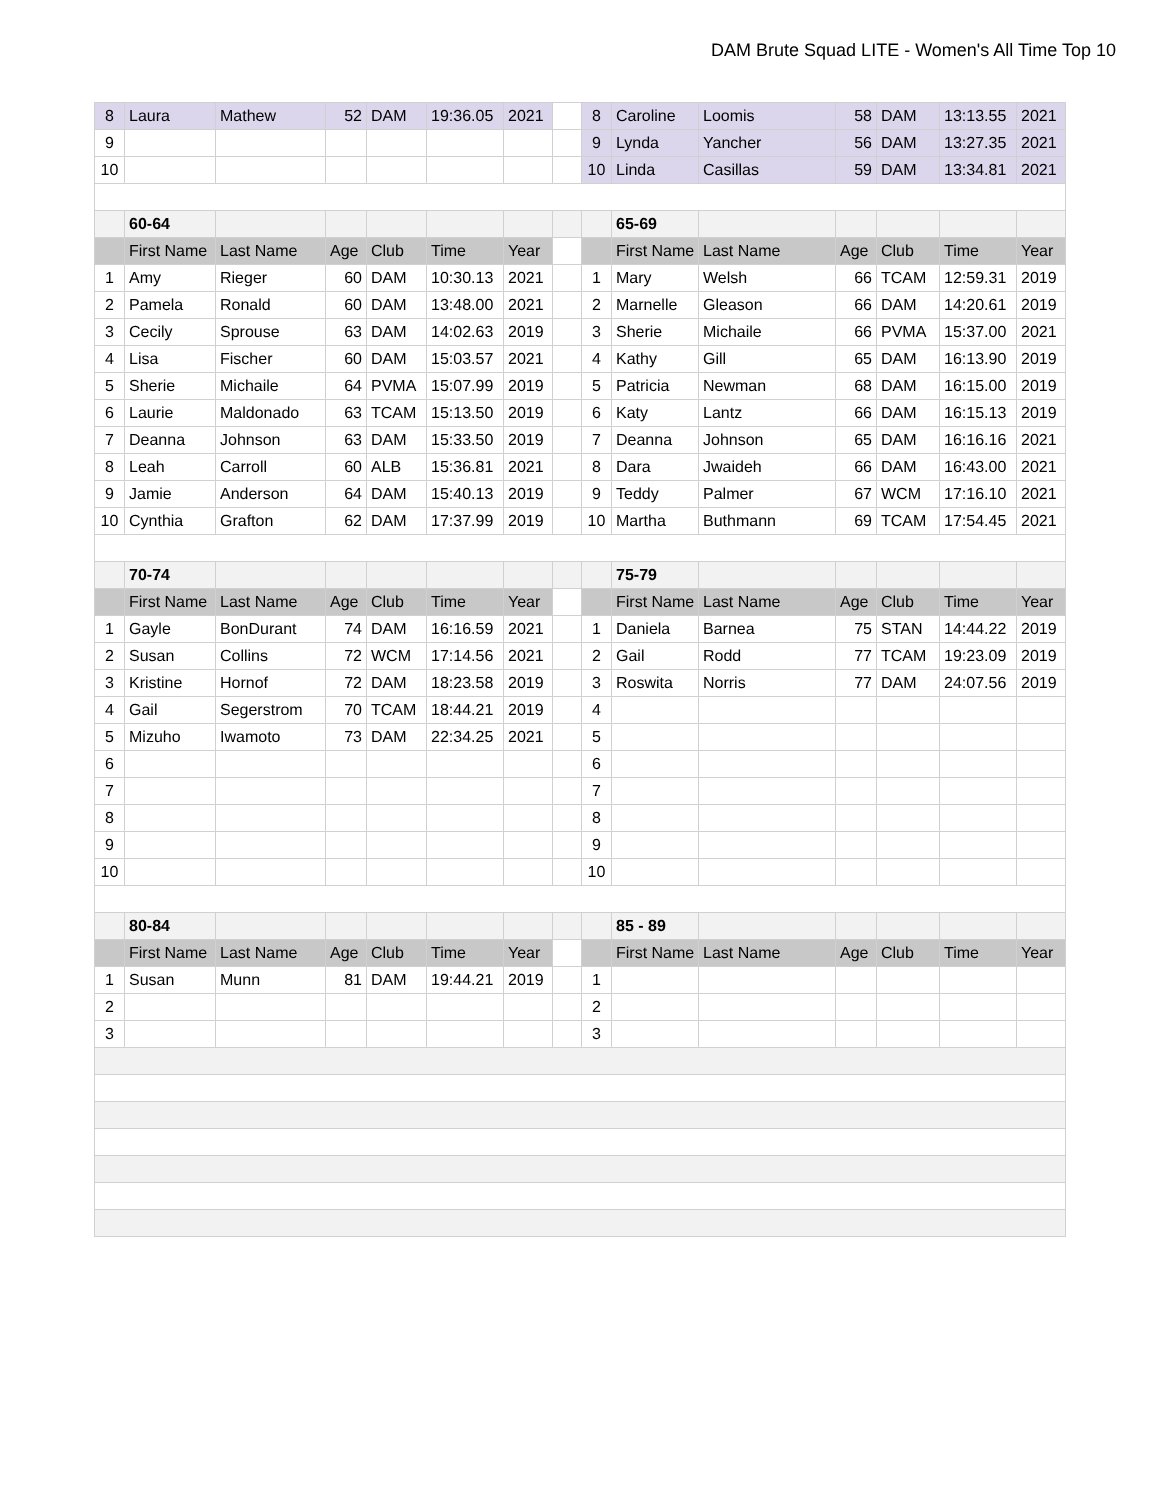DAM Brute Squad LITE - Women's All Time Top 10
| 8 | Laura | Mathew | 52 | DAM | 19:36.05 | 2021 | | 8 | Caroline | Loomis | 58 | DAM | 13:13.55 | 2021 |
| 9 | | | | | | | | 9 | Lynda | Yancher | 56 | DAM | 13:27.35 | 2021 |
| 10 | | | | | | | | 10 | Linda | Casillas | 59 | DAM | 13:34.81 | 2021 |
| | 60-64 | | | | | | | | 65-69 | | | | | |
| | First Name | Last Name | Age | Club | Time | Year | | | First Name | Last Name | Age | Club | Time | Year |
| 1 | Amy | Rieger | 60 | DAM | 10:30.13 | 2021 | | 1 | Mary | Welsh | 66 | TCAM | 12:59.31 | 2019 |
| 2 | Pamela | Ronald | 60 | DAM | 13:48.00 | 2021 | | 2 | Marnelle | Gleason | 66 | DAM | 14:20.61 | 2019 |
| 3 | Cecily | Sprouse | 63 | DAM | 14:02.63 | 2019 | | 3 | Sherie | Michaile | 66 | PVMA | 15:37.00 | 2021 |
| 4 | Lisa | Fischer | 60 | DAM | 15:03.57 | 2021 | | 4 | Kathy | Gill | 65 | DAM | 16:13.90 | 2019 |
| 5 | Sherie | Michaile | 64 | PVMA | 15:07.99 | 2019 | | 5 | Patricia | Newman | 68 | DAM | 16:15.00 | 2019 |
| 6 | Laurie | Maldonado | 63 | TCAM | 15:13.50 | 2019 | | 6 | Katy | Lantz | 66 | DAM | 16:15.13 | 2019 |
| 7 | Deanna | Johnson | 63 | DAM | 15:33.50 | 2019 | | 7 | Deanna | Johnson | 65 | DAM | 16:16.16 | 2021 |
| 8 | Leah | Carroll | 60 | ALB | 15:36.81 | 2021 | | 8 | Dara | Jwaideh | 66 | DAM | 16:43.00 | 2021 |
| 9 | Jamie | Anderson | 64 | DAM | 15:40.13 | 2019 | | 9 | Teddy | Palmer | 67 | WCM | 17:16.10 | 2021 |
| 10 | Cynthia | Grafton | 62 | DAM | 17:37.99 | 2019 | | 10 | Martha | Buthmann | 69 | TCAM | 17:54.45 | 2021 |
| | 70-74 | | | | | | | | 75-79 | | | | | |
| | First Name | Last Name | Age | Club | Time | Year | | | First Name | Last Name | Age | Club | Time | Year |
| 1 | Gayle | BonDurant | 74 | DAM | 16:16.59 | 2021 | | 1 | Daniela | Barnea | 75 | STAN | 14:44.22 | 2019 |
| 2 | Susan | Collins | 72 | WCM | 17:14.56 | 2021 | | 2 | Gail | Rodd | 77 | TCAM | 19:23.09 | 2019 |
| 3 | Kristine | Hornof | 72 | DAM | 18:23.58 | 2019 | | 3 | Roswita | Norris | 77 | DAM | 24:07.56 | 2019 |
| 4 | Gail | Segerstrom | 70 | TCAM | 18:44.21 | 2019 | | 4 | | | | | | |
| 5 | Mizuho | Iwamoto | 73 | DAM | 22:34.25 | 2021 | | 5 | | | | | | |
| 6 | | | | | | | | 6 | | | | | | |
| 7 | | | | | | | | 7 | | | | | | |
| 8 | | | | | | | | 8 | | | | | | |
| 9 | | | | | | | | 9 | | | | | | |
| 10 | | | | | | | | 10 | | | | | | |
| | 80-84 | | | | | | | | 85 - 89 | | | | | |
| | First Name | Last Name | Age | Club | Time | Year | | | First Name | Last Name | Age | Club | Time | Year |
| 1 | Susan | Munn | 81 | DAM | 19:44.21 | 2019 | | 1 | | | | | | |
| 2 | | | | | | | | 2 | | | | | | |
| 3 | | | | | | | | 3 | | | | | | |